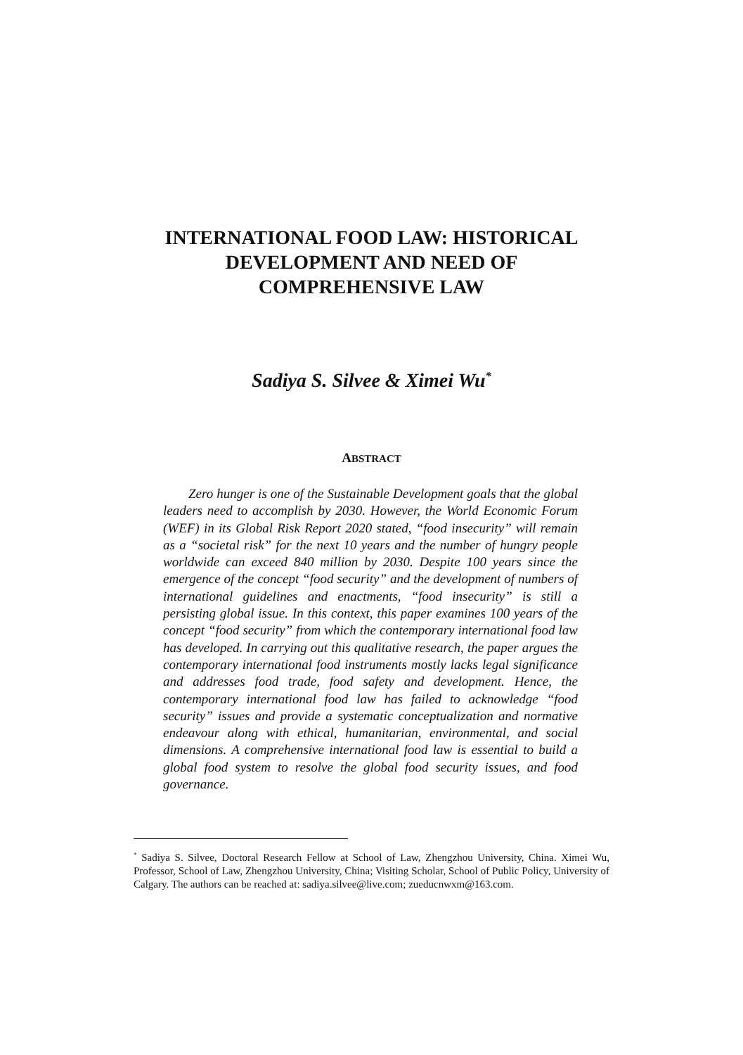INTERNATIONAL FOOD LAW: HISTORICAL
DEVELOPMENT AND NEED OF
COMPREHENSIVE LAW
Sadiya S. Silvee & Ximei Wu<sup>*</sup>
ABSTRACT
Zero hunger is one of the Sustainable Development goals that the global leaders need to accomplish by 2030. However, the World Economic Forum (WEF) in its Global Risk Report 2020 stated, “food insecurity” will remain as a “societal risk” for the next 10 years and the number of hungry people worldwide can exceed 840 million by 2030. Despite 100 years since the emergence of the concept “food security” and the development of numbers of international guidelines and enactments, “food insecurity” is still a persisting global issue. In this context, this paper examines 100 years of the concept “food security” from which the contemporary international food law has developed. In carrying out this qualitative research, the paper argues the contemporary international food instruments mostly lacks legal significance and addresses food trade, food safety and development. Hence, the contemporary international food law has failed to acknowledge “food security” issues and provide a systematic conceptualization and normative endeavour along with ethical, humanitarian, environmental, and social dimensions. A comprehensive international food law is essential to build a global food system to resolve the global food security issues, and food governance.
<sup>*</sup> Sadiya S. Silvee, Doctoral Research Fellow at School of Law, Zhengzhou University, China. Ximei Wu, Professor, School of Law, Zhengzhou University, China; Visiting Scholar, School of Public Policy, University of Calgary. The authors can be reached at: sadiya.silvee@live.com; zueducnwxm@163.com.